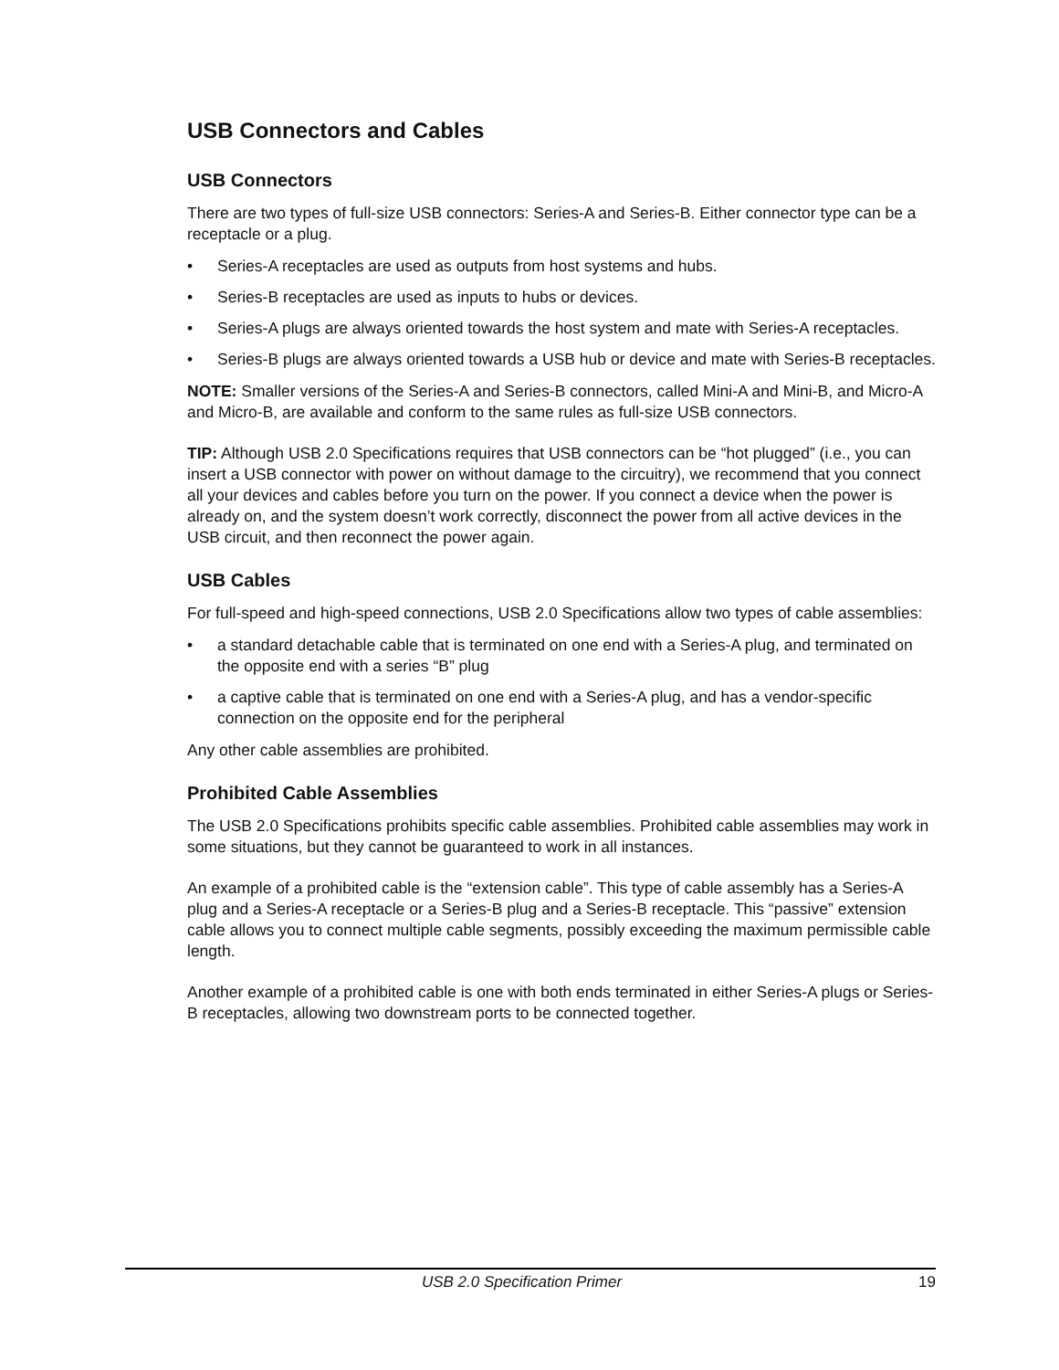USB Connectors and Cables
USB Connectors
There are two types of full-size USB connectors: Series-A and Series-B. Either connector type can be a receptacle or a plug.
• Series-A receptacles are used as outputs from host systems and hubs.
• Series-B receptacles are used as inputs to hubs or devices.
• Series-A plugs are always oriented towards the host system and mate with Series-A receptacles.
• Series-B plugs are always oriented towards a USB hub or device and mate with Series-B receptacles.
NOTE: Smaller versions of the Series-A and Series-B connectors, called Mini-A and Mini-B, and Micro-A and Micro-B, are available and conform to the same rules as full-size USB connectors.
TIP: Although USB 2.0 Specifications requires that USB connectors can be “hot plugged” (i.e., you can insert a USB connector with power on without damage to the circuitry), we recommend that you connect all your devices and cables before you turn on the power. If you connect a device when the power is already on, and the system doesn’t work correctly, disconnect the power from all active devices in the USB circuit, and then reconnect the power again.
USB Cables
For full-speed and high-speed connections, USB 2.0 Specifications allow two types of cable assemblies:
• a standard detachable cable that is terminated on one end with a Series-A plug, and terminated on the opposite end with a series “B” plug
• a captive cable that is terminated on one end with a Series-A plug, and has a vendor-specific connection on the opposite end for the peripheral
Any other cable assemblies are prohibited.
Prohibited Cable Assemblies
The USB 2.0 Specifications prohibits specific cable assemblies. Prohibited cable assemblies may work in some situations, but they cannot be guaranteed to work in all instances.
An example of a prohibited cable is the “extension cable”. This type of cable assembly has a Series-A plug and a Series-A receptacle or a Series-B plug and a Series-B receptacle. This “passive” extension cable allows you to connect multiple cable segments, possibly exceeding the maximum permissible cable length.
Another example of a prohibited cable is one with both ends terminated in either Series-A plugs or Series-B receptacles, allowing two downstream ports to be connected together.
USB 2.0 Specification Primer 19